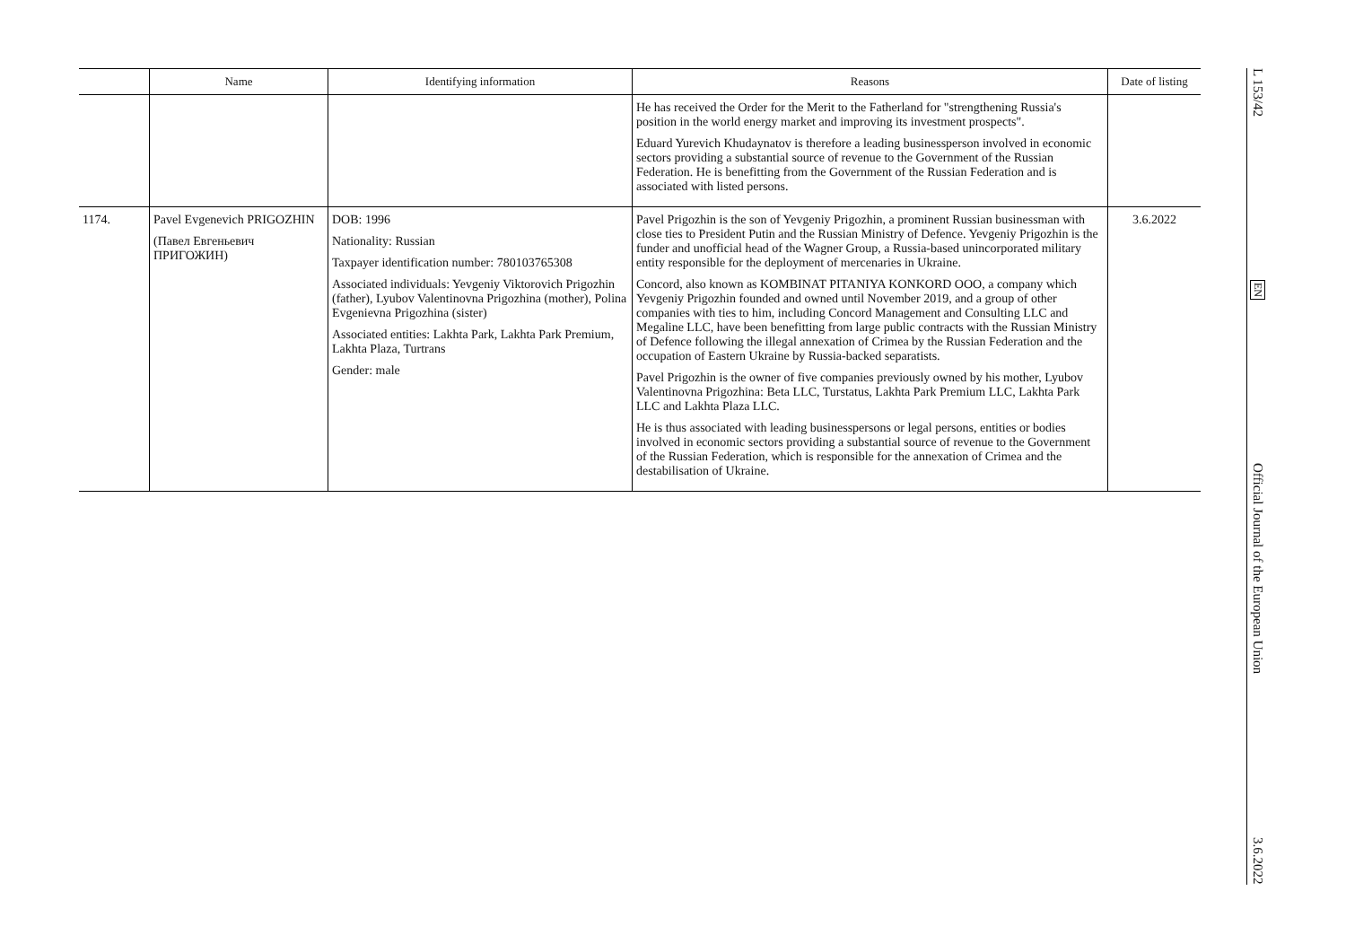| | Name | Identifying information | Reasons | Date of listing |
| --- | --- | --- | --- | --- |
| | | | He has received the Order for the Merit to the Fatherland for "strengthening Russia's position in the world energy market and improving its investment prospects". Eduard Yurevich Khudaynatov is therefore a leading businessperson involved in economic sectors providing a substantial source of revenue to the Government of the Russian Federation. He is benefitting from the Government of the Russian Federation and is associated with listed persons. | |
| 1174. | Pavel Evgenevich PRIGOZHIN (Павел Евгеньевич ПРИГОЖИН) | DOB: 1996 Nationality: Russian Taxpayer identification number: 780103765308 Associated individuals: Yevgeniy Viktorovich Prigozhin (father), Lyubov Valentinovna Prigozhina (mother), Polina Evgenievna Prigozhina (sister) Associated entities: Lakhta Park, Lakhta Park Premium, Lakhta Plaza, Turtrans Gender: male | Pavel Prigozhin is the son of Yevgeniy Prigozhin, a prominent Russian businessman with close ties to President Putin and the Russian Ministry of Defence. Yevgeniy Prigozhin is the funder and unofficial head of the Wagner Group, a Russia-based unincorporated military entity responsible for the deployment of mercenaries in Ukraine. Concord, also known as KOMBINAT PITANIYA KONKORD OOO, a company which Yevgeniy Prigozhin founded and owned until November 2019, and a group of other companies with ties to him, including Concord Management and Consulting LLC and Megaline LLC, have been benefitting from large public contracts with the Russian Ministry of Defence following the illegal annexation of Crimea by the Russian Federation and the occupation of Eastern Ukraine by Russia-backed separatists. Pavel Prigozhin is the owner of five companies previously owned by his mother, Lyubov Valentinovna Prigozhina: Beta LLC, Turstatus, Lakhta Park Premium LLC, Lakhta Park LLC and Lakhta Plaza LLC. He is thus associated with leading businesspersons or legal persons, entities or bodies involved in economic sectors providing a substantial source of revenue to the Government of the Russian Federation, which is responsible for the annexation of Crimea and the destabilisation of Ukraine. | 3.6.2022 |
L 153/42
EN
Official Journal of the European Union
3.6.2022